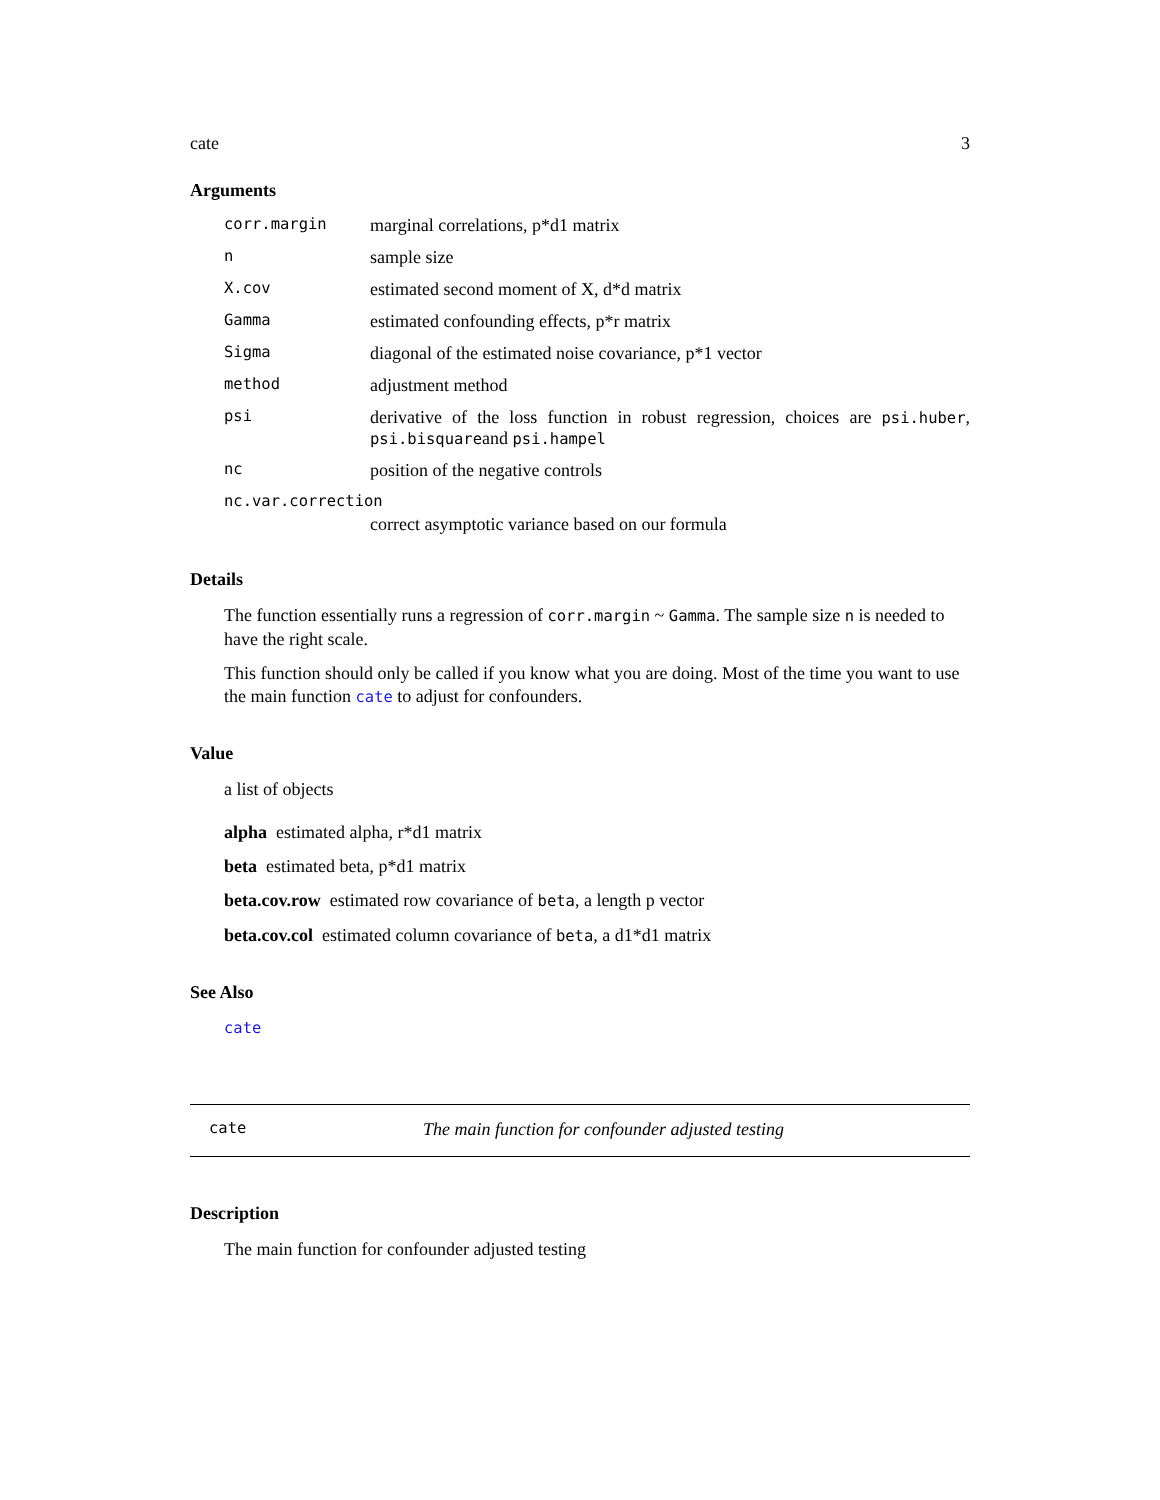cate 3
Arguments
corr.margin marginal correlations, p*d1 matrix
nsample size
X.cov estimated second moment of X, d*d matrix
Gamma estimated confounding effects, p*r matrix
Sigma diagonal of the estimated noise covariance, p*1 vector
method adjustment method
psi derivative of the loss function in robust regression, choices are psi.huber, psi.bisquareand psi.hampel
nc position of the negative controls
nc.var.correction
correct asymptotic variance based on our formula
Details
The function essentially runs a regression of corr.margin ~ Gamma. The sample size n is needed to have the right scale.
This function should only be called if you know what you are doing. Most of the time you want to use the main function cate to adjust for confounders.
Value
a list of objects
alpha estimated alpha, r*d1 matrix
beta estimated beta, p*d1 matrix
beta.cov.row estimated row covariance of beta, a length p vector
beta.cov.col estimated column covariance of beta, a d1*d1 matrix
See Also
cate
cate The main function for confounder adjusted testing
Description
The main function for confounder adjusted testing